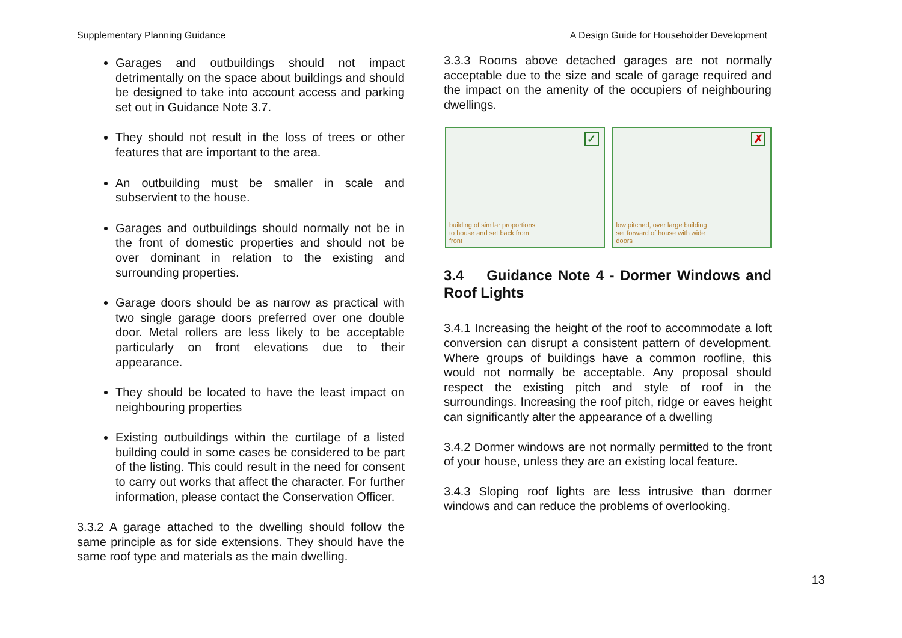Supplementary Planning Guidance A Design Guide for Householder Development
Garages and outbuildings should not impact detrimentally on the space about buildings and should be designed to take into account access and parking set out in Guidance Note 3.7.
They should not result in the loss of trees or other features that are important to the area.
An outbuilding must be smaller in scale and subservient to the house.
Garages and outbuildings should normally not be in the front of domestic properties and should not be over dominant in relation to the existing and surrounding properties.
Garage doors should be as narrow as practical with two single garage doors preferred over one double door. Metal rollers are less likely to be acceptable particularly on front elevations due to their appearance.
They should be located to have the least impact on neighbouring properties
Existing outbuildings within the curtilage of a listed building could in some cases be considered to be part of the listing. This could result in the need for consent to carry out works that affect the character. For further information, please contact the Conservation Officer.
3.3.2 A garage attached to the dwelling should follow the same principle as for side extensions. They should have the same roof type and materials as the main dwelling.
3.3.3 Rooms above detached garages are not normally acceptable due to the size and scale of garage required and the impact on the amenity of the occupiers of neighbouring dwellings.
✓
building of similar proportions
to house and set back from
front
✗
low pitched, over large building
set forward of house with wide
doors
3.4 Guidance Note 4 - Dormer Windows and Roof Lights
3.4.1 Increasing the height of the roof to accommodate a loft conversion can disrupt a consistent pattern of development. Where groups of buildings have a common roofline, this would not normally be acceptable. Any proposal should respect the existing pitch and style of roof in the surroundings. Increasing the roof pitch, ridge or eaves height can significantly alter the appearance of a dwelling
3.4.2 Dormer windows are not normally permitted to the front of your house, unless they are an existing local feature.
3.4.3 Sloping roof lights are less intrusive than dormer windows and can reduce the problems of overlooking.
13